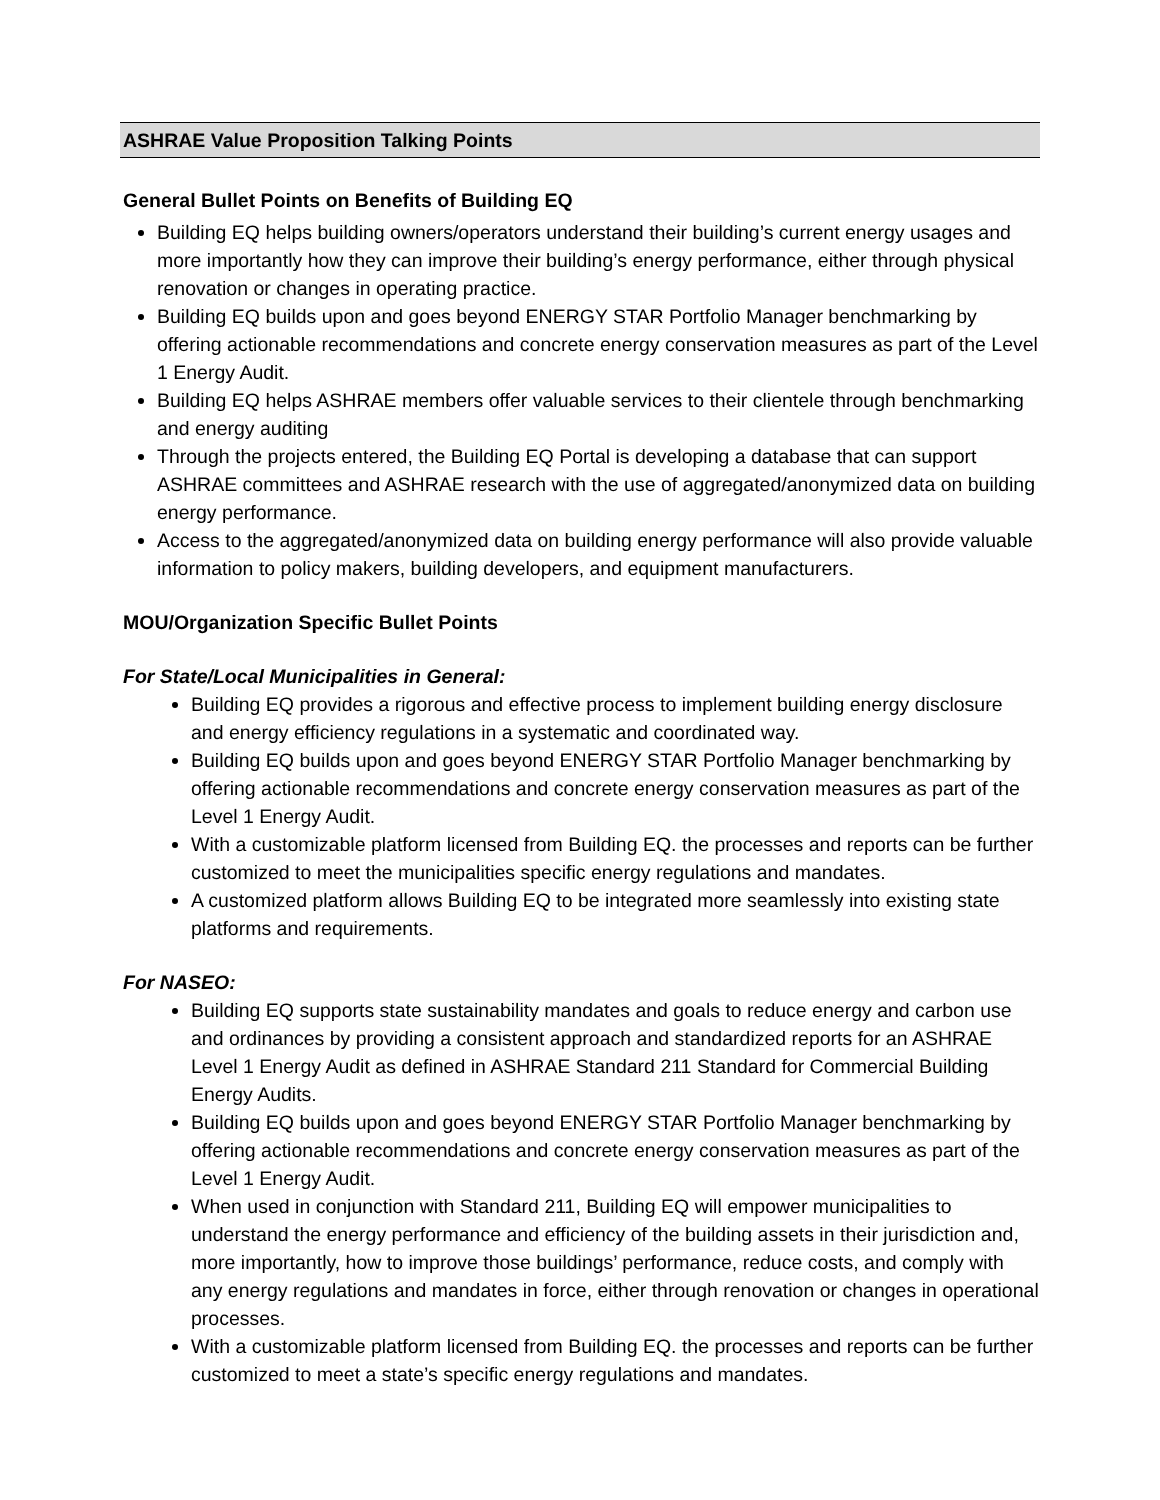ASHRAE Value Proposition Talking Points
General Bullet Points on Benefits of Building EQ
Building EQ helps building owners/operators understand their building’s current energy usages and more importantly how they can improve their building’s energy performance, either through physical renovation or changes in operating practice.
Building EQ builds upon and goes beyond ENERGY STAR Portfolio Manager benchmarking by offering actionable recommendations and concrete energy conservation measures as part of the Level 1 Energy Audit.
Building EQ helps ASHRAE members offer valuable services to their clientele through benchmarking and energy auditing
Through the projects entered, the Building EQ Portal is developing a database that can support ASHRAE committees and ASHRAE research with the use of aggregated/anonymized data on building energy performance.
Access to the aggregated/anonymized data on building energy performance will also provide valuable information to policy makers, building developers, and equipment manufacturers.
MOU/Organization Specific Bullet Points
For State/Local Municipalities in General:
Building EQ provides a rigorous and effective process to implement building energy disclosure and energy efficiency regulations in a systematic and coordinated way.
Building EQ builds upon and goes beyond ENERGY STAR Portfolio Manager benchmarking by offering actionable recommendations and concrete energy conservation measures as part of the Level 1 Energy Audit.
With a customizable platform licensed from Building EQ. the processes and reports can be further customized to meet the municipalities specific energy regulations and mandates.
A customized platform allows Building EQ to be integrated more seamlessly into existing state platforms and requirements.
For NASEO:
Building EQ supports state sustainability mandates and goals to reduce energy and carbon use and ordinances by providing a consistent approach and standardized reports for an ASHRAE Level 1 Energy Audit as defined in ASHRAE Standard 211 Standard for Commercial Building Energy Audits.
Building EQ builds upon and goes beyond ENERGY STAR Portfolio Manager benchmarking by offering actionable recommendations and concrete energy conservation measures as part of the Level 1 Energy Audit.
When used in conjunction with Standard 211, Building EQ will empower municipalities to understand the energy performance and efficiency of the building assets in their jurisdiction and, more importantly, how to improve those buildings’ performance, reduce costs, and comply with any energy regulations and mandates in force, either through renovation or changes in operational processes.
With a customizable platform licensed from Building EQ. the processes and reports can be further customized to meet a state’s specific energy regulations and mandates.